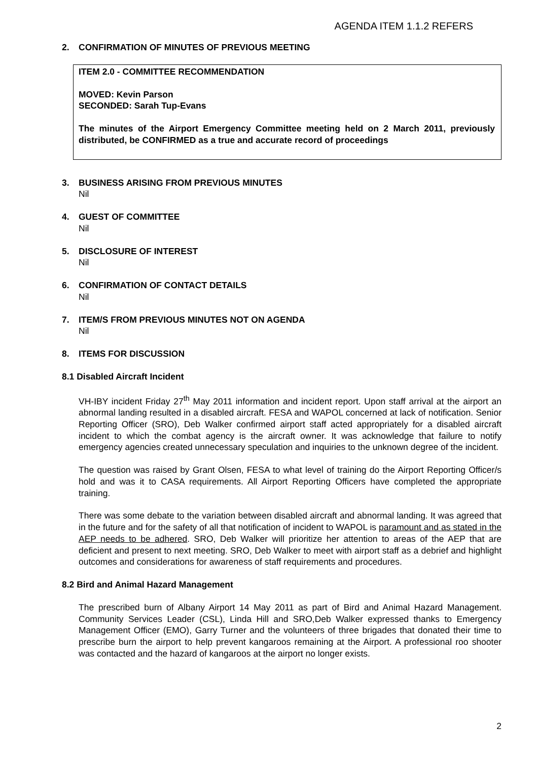AGENDA ITEM 1.1.2 REFERS
2. CONFIRMATION OF MINUTES OF PREVIOUS MEETING
ITEM 2.0 - COMMITTEE RECOMMENDATION
MOVED: Kevin Parson
SECONDED: Sarah Tup-Evans
The minutes of the Airport Emergency Committee meeting held on 2 March 2011, previously distributed, be CONFIRMED as a true and accurate record of proceedings
3. BUSINESS ARISING FROM PREVIOUS MINUTES
Nil
4. GUEST OF COMMITTEE
Nil
5. DISCLOSURE OF INTEREST
Nil
6. CONFIRMATION OF CONTACT DETAILS
Nil
7. ITEM/S FROM PREVIOUS MINUTES NOT ON AGENDA
Nil
8. ITEMS FOR DISCUSSION
8.1 Disabled Aircraft Incident
VH-IBY incident Friday 27<sup>th</sup> May 2011 information and incident report. Upon staff arrival at the airport an abnormal landing resulted in a disabled aircraft. FESA and WAPOL concerned at lack of notification. Senior Reporting Officer (SRO), Deb Walker confirmed airport staff acted appropriately for a disabled aircraft incident to which the combat agency is the aircraft owner. It was acknowledge that failure to notify emergency agencies created unnecessary speculation and inquiries to the unknown degree of the incident.
The question was raised by Grant Olsen, FESA to what level of training do the Airport Reporting Officer/s hold and was it to CASA requirements. All Airport Reporting Officers have completed the appropriate training.
There was some debate to the variation between disabled aircraft and abnormal landing. It was agreed that in the future and for the safety of all that notification of incident to WAPOL is paramount and as stated in the AEP needs to be adhered. SRO, Deb Walker will prioritize her attention to areas of the AEP that are deficient and present to next meeting. SRO, Deb Walker to meet with airport staff as a debrief and highlight outcomes and considerations for awareness of staff requirements and procedures.
8.2 Bird and Animal Hazard Management
The prescribed burn of Albany Airport 14 May 2011 as part of Bird and Animal Hazard Management. Community Services Leader (CSL), Linda Hill and SRO,Deb Walker expressed thanks to Emergency Management Officer (EMO), Garry Turner and the volunteers of three brigades that donated their time to prescribe burn the airport to help prevent kangaroos remaining at the Airport. A professional roo shooter was contacted and the hazard of kangaroos at the airport no longer exists.
2